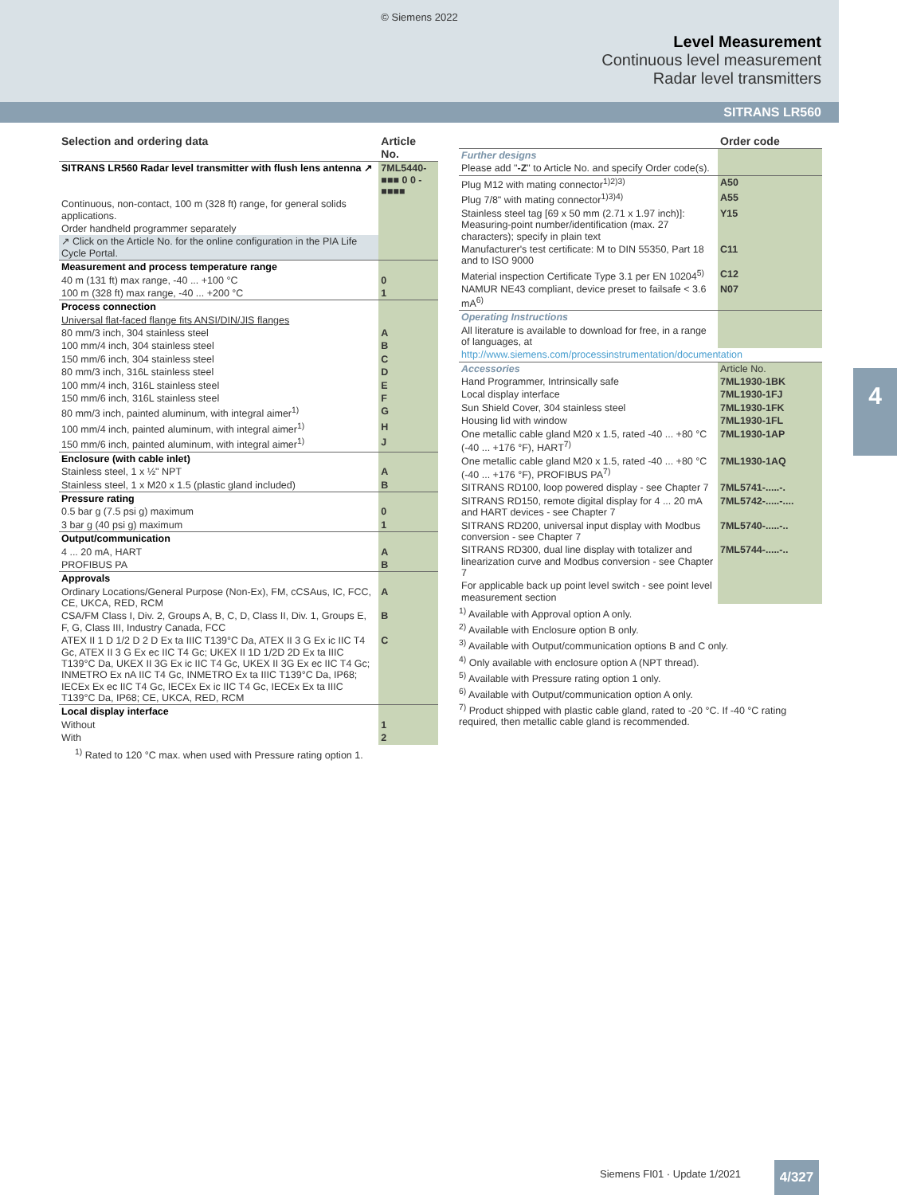© Siemens 2022
Level Measurement
Continuous level measurement
Radar level transmitters
SITRANS LR560
4
| Selection and ordering data | Article No. |
| --- | --- |
| SITRANS LR560 Radar level transmitter with flush lens antenna ↗ | 7ML5440- ■■■ 0 0 - ■■■■ |
| Continuous, non-contact, 100 m (328 ft) range, for general solids applications. | |
| Order handheld programmer separately | |
| ↗ Click on the Article No. for the online configuration in the PIA Life Cycle Portal. | |
| Measurement and process temperature range | |
| 40 m (131 ft) max range, -40 ... +100 °C | 0 |
| 100 m (328 ft) max range, -40 ... +200 °C | 1 |
| Process connection | |
| Universal flat-faced flange fits ANSI/DIN/JIS flanges | |
| 80 mm/3 inch, 304 stainless steel | A |
| 100 mm/4 inch, 304 stainless steel | B |
| 150 mm/6 inch, 304 stainless steel | C |
| 80 mm/3 inch, 316L stainless steel | D |
| 100 mm/4 inch, 316L stainless steel | E |
| 150 mm/6 inch, 316L stainless steel | F |
| 80 mm/3 inch, painted aluminum, with integral aimer<sup>1)</sup> | G |
| 100 mm/4 inch, painted aluminum, with integral aimer<sup>1)</sup> | H |
| 150 mm/6 inch, painted aluminum, with integral aimer<sup>1)</sup> | J |
| Enclosure (with cable inlet) | |
| Stainless steel, 1 x ½" NPT | A |
| Stainless steel, 1 x M20 x 1.5 (plastic gland included) | B |
| Pressure rating | |
| 0.5 bar g (7.5 psi g) maximum | 0 |
| 3 bar g (40 psi g) maximum | 1 |
| Output/communication | |
| 4 ... 20 mA, HART | A |
| PROFIBUS PA | B |
| Approvals | |
| Ordinary Locations/General Purpose (Non-Ex), FM, cCSAus, IC, FCC, CE, UKCA, RED, RCM | A |
| CSA/FM Class I, Div. 2, Groups A, B, C, D, Class II, Div. 1, Groups E, F, G, Class III, Industry Canada, FCC | B |
| ATEX II 1 D 1/2 D 2 D Ex ta IIIC T139°C Da, ATEX II 3 G Ex ic IIC T4 Gc, ATEX II 3 G Ex ec IIC T4 Gc; UKEX II 1D 1/2D 2D Ex ta IIIC T139°C Da, UKEX II 3G Ex ic IIC T4 Gc, UKEX II 3G Ex ec IIC T4 Gc; INMETRO Ex nA IIC T4 Gc, INMETRO Ex ta IIIC T139°C Da, IP68; IECEx Ex ec IIC T4 Gc, IECEx Ex ic IIC T4 Gc, IECEx Ex ta IIIC T139°C Da, IP68; CE, UKCA, RED, RCM | C |
| Local display interface | |
| Without | 1 |
| With | 2 |
<sup>1)</sup> Rated to 120 °C max. when used with Pressure rating option 1.
| | Order code |
| --- | --- |
| Further designs | |
| Please add " -Z " to Article No. and specify Order code(s). | |
| Plug M12 with mating connector<sup>1)2)3)</sup> | A50 |
| Plug 7/8" with mating connector<sup>1)3)4)</sup> | A55 |
| Stainless steel tag [69 x 50 mm (2.71 x 1.97 inch)]: Measuring-point number/identification (max. 27 characters); specify in plain text | Y15 |
| Manufacturer's test certificate: M to DIN 55350, Part 18 and to ISO 9000 | C11 |
| Material inspection Certificate Type 3.1 per EN 10204<sup>5)</sup> | C12 |
| NAMUR NE43 compliant, device preset to failsafe < 3.6 mA<sup>6)</sup> | N07 |
| Operating Instructions | |
| All literature is available to download for free, in a range of languages, at | |
| http://www.siemens.com/processinstrumentation/documentation | |
| Accessories | Article No. |
| Hand Programmer, Intrinsically safe | 7ML1930-1BK |
| Local display interface | 7ML1930-1FJ |
| Sun Shield Cover, 304 stainless steel | 7ML1930-1FK |
| Housing lid with window | 7ML1930-1FL |
| One metallic cable gland M20 x 1.5, rated -40 ... +80 °C (-40 ... +176 °F), HART<sup>7)</sup> | 7ML1930-1AP |
| One metallic cable gland M20 x 1.5, rated -40 ... +80 °C (-40 ... +176 °F), PROFIBUS PA<sup>7)</sup> | 7ML1930-1AQ |
| SITRANS RD100, loop powered display - see Chapter 7 | 7ML5741-.....-. |
| SITRANS RD150, remote digital display for 4 ... 20 mA and HART devices - see Chapter 7 | 7ML5742-.....-.... |
| SITRANS RD200, universal input display with Modbus conversion - see Chapter 7 | 7ML5740-.....-.. |
| SITRANS RD300, dual line display with totalizer and linearization curve and Modbus conversion - see Chapter 7 | 7ML5744-.....-.. |
| For applicable back up point level switch - see point level measurement section | |
<sup>1)</sup> Available with Approval option A only.
<sup>2)</sup> Available with Enclosure option B only.
<sup>3)</sup> Available with Output/communication options B and C only.
<sup>4)</sup> Only available with enclosure option A (NPT thread).
<sup>5)</sup> Available with Pressure rating option 1 only.
<sup>6)</sup> Available with Output/communication option A only.
<sup>7)</sup> Product shipped with plastic cable gland, rated to -20 °C. If -40 °C rating required, then metallic cable gland is recommended.
Siemens FI01 · Update 1/2021 4/327